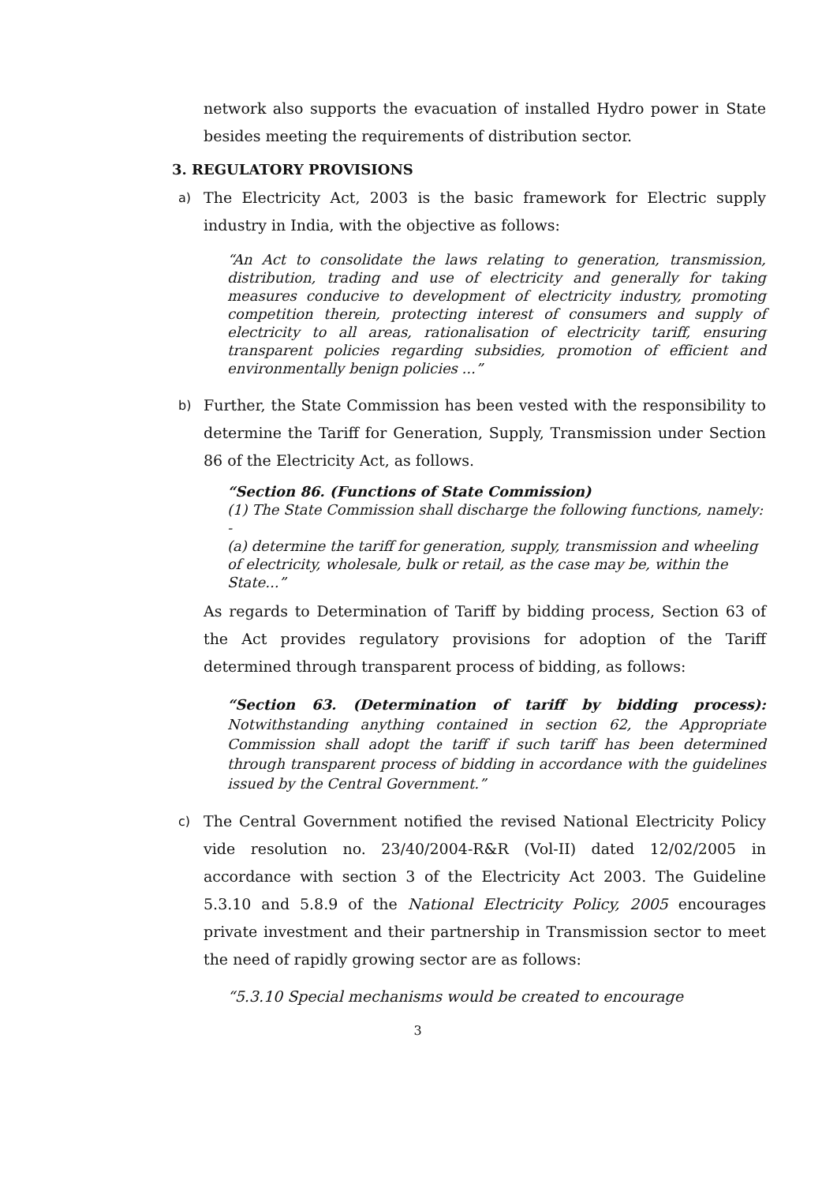network also supports the evacuation of installed Hydro power in State besides meeting the requirements of distribution sector.
3. REGULATORY PROVISIONS
a)
The Electricity Act, 2003 is the basic framework for Electric supply industry in India, with the objective as follows:
“An Act to consolidate the laws relating to generation, transmission, distribution, trading and use of electricity and generally for taking measures conducive to development of electricity industry, promoting competition therein, protecting interest of consumers and supply of electricity to all areas, rationalisation of electricity tariff, ensuring transparent policies regarding subsidies, promotion of efficient and environmentally benign policies ...”
b)
Further, the State Commission has been vested with the responsibility to determine the Tariff for Generation, Supply, Transmission under Section 86 of the Electricity Act, as follows.
“Section 86. (Functions of State Commission)
(1) The State Commission shall discharge the following functions, namely: -
(a) determine the tariff for generation, supply, transmission and wheeling of electricity, wholesale, bulk or retail, as the case may be, within the State...”
As regards to Determination of Tariff by bidding process, Section 63 of the Act provides regulatory provisions for adoption of the Tariff determined through transparent process of bidding, as follows:
“Section 63. (Determination of tariff by bidding process): Notwithstanding anything contained in section 62, the Appropriate Commission shall adopt the tariff if such tariff has been determined through transparent process of bidding in accordance with the guidelines issued by the Central Government.”
c)
The Central Government notified the revised National Electricity Policy vide resolution no. 23/40/2004-R&R (Vol-II) dated 12/02/2005 in accordance with section 3 of the Electricity Act 2003. The Guideline 5.3.10 and 5.8.9 of the National Electricity Policy, 2005 encourages private investment and their partnership in Transmission sector to meet the need of rapidly growing sector are as follows:
“5.3.10 Special mechanisms would be created to encourage
3